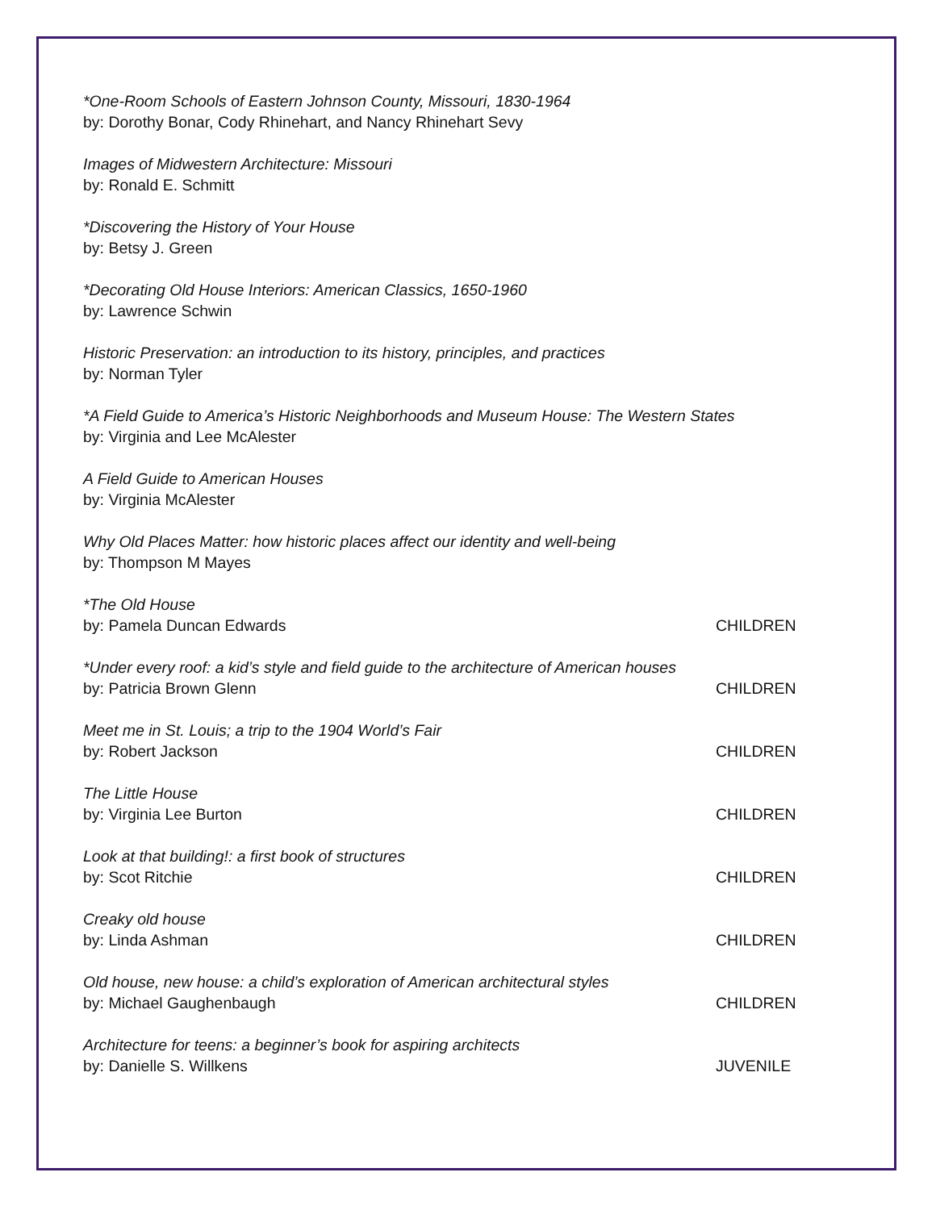*One-Room Schools of Eastern Johnson County, Missouri, 1830-1964
by: Dorothy Bonar, Cody Rhinehart, and Nancy Rhinehart Sevy
Images of Midwestern Architecture: Missouri
by: Ronald E. Schmitt
*Discovering the History of Your House
by: Betsy J. Green
*Decorating Old House Interiors: American Classics, 1650-1960
by: Lawrence Schwin
Historic Preservation: an introduction to its history, principles, and practices
by: Norman Tyler
*A Field Guide to America’s Historic Neighborhoods and Museum House: The Western States
by: Virginia and Lee McAlester
A Field Guide to American Houses
by: Virginia McAlester
Why Old Places Matter: how historic places affect our identity and well-being
by: Thompson M Mayes
*The Old House
by: Pamela Duncan Edwards CHILDREN
*Under every roof: a kid’s style and field guide to the architecture of American houses
by: Patricia Brown Glenn CHILDREN
Meet me in St. Louis; a trip to the 1904 World’s Fair
by: Robert Jackson CHILDREN
The Little House
by: Virginia Lee Burton CHILDREN
Look at that building!: a first book of structures
by: Scot Ritchie CHILDREN
Creaky old house
by: Linda Ashman CHILDREN
Old house, new house: a child’s exploration of American architectural styles
by: Michael Gaughenbaugh CHILDREN
Architecture for teens: a beginner’s book for aspiring architects
by: Danielle S. Willkens JUVENILE